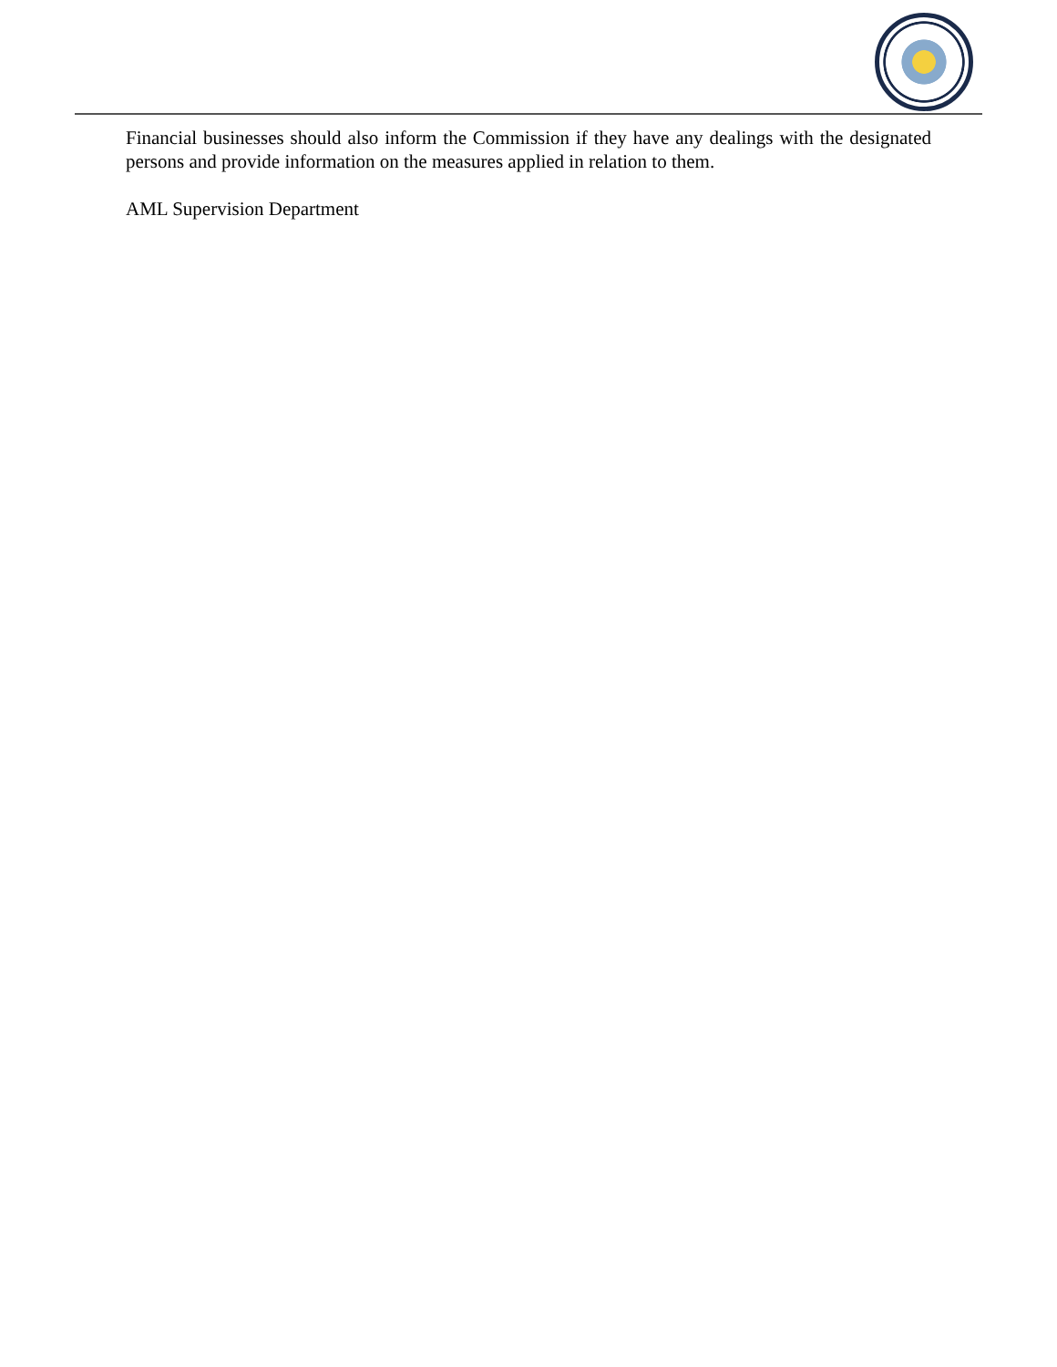Financial businesses should also inform the Commission if they have any dealings with the designated persons and provide information on the measures applied in relation to them.
AML Supervision Department